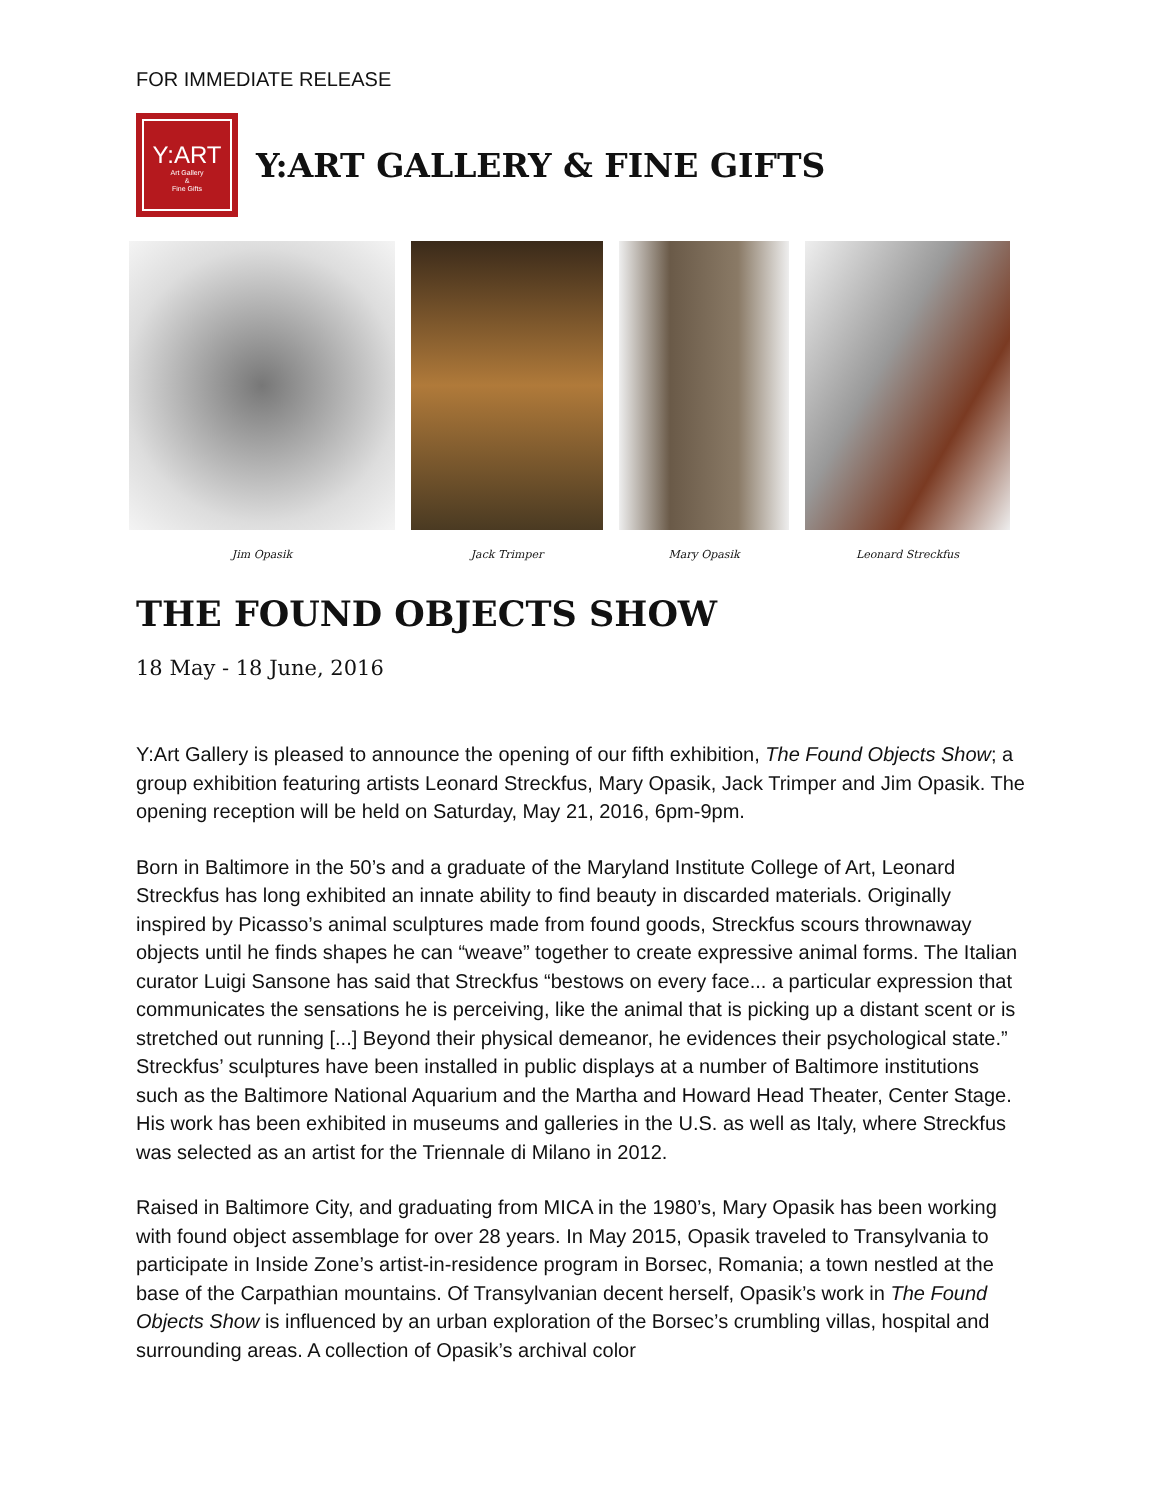FOR IMMEDIATE RELEASE
Y:ART
Art Gallery
&
Fine Gifts
Y:ART GALLERY & FINE GIFTS
Jim Opasik Jack Trimper Mary Opasik Leonard Streckfus
THE FOUND OBJECTS SHOW
18 May - 18 June, 2016
Y:Art Gallery is pleased to announce the opening of our fifth exhibition, The Found Objects Show; a group exhibition featuring artists Leonard Streckfus, Mary Opasik, Jack Trimper and Jim Opasik. The opening reception will be held on Saturday, May 21, 2016, 6pm-9pm.
Born in Baltimore in the 50’s and a graduate of the Maryland Institute College of Art, Leonard Streckfus has long exhibited an innate ability to find beauty in discarded materials. Originally inspired by Picasso’s animal sculptures made from found goods, Streckfus scours thrownaway objects until he finds shapes he can “weave” together to create expressive animal forms. The Italian curator Luigi Sansone has said that Streckfus “bestows on every face... a particular expression that communicates the sensations he is perceiving, like the animal that is picking up a distant scent or is stretched out running [...] Beyond their physical demeanor, he evidences their psychological state.” Streckfus’ sculptures have been installed in public displays at a number of Baltimore institutions such as the Baltimore National Aquarium and the Martha and Howard Head Theater, Center Stage. His work has been exhibited in museums and galleries in the U.S. as well as Italy, where Streckfus was selected as an artist for the Triennale di Milano in 2012.
Raised in Baltimore City, and graduating from MICA in the 1980’s, Mary Opasik has been working with found object assemblage for over 28 years. In May 2015, Opasik traveled to Transylvania to participate in Inside Zone’s artist-in-residence program in Borsec, Romania; a town nestled at the base of the Carpathian mountains. Of Transylvanian decent herself, Opasik’s work in The Found Objects Show is influenced by an urban exploration of the Borsec’s crumbling villas, hospital and surrounding areas. A collection of Opasik’s archival color